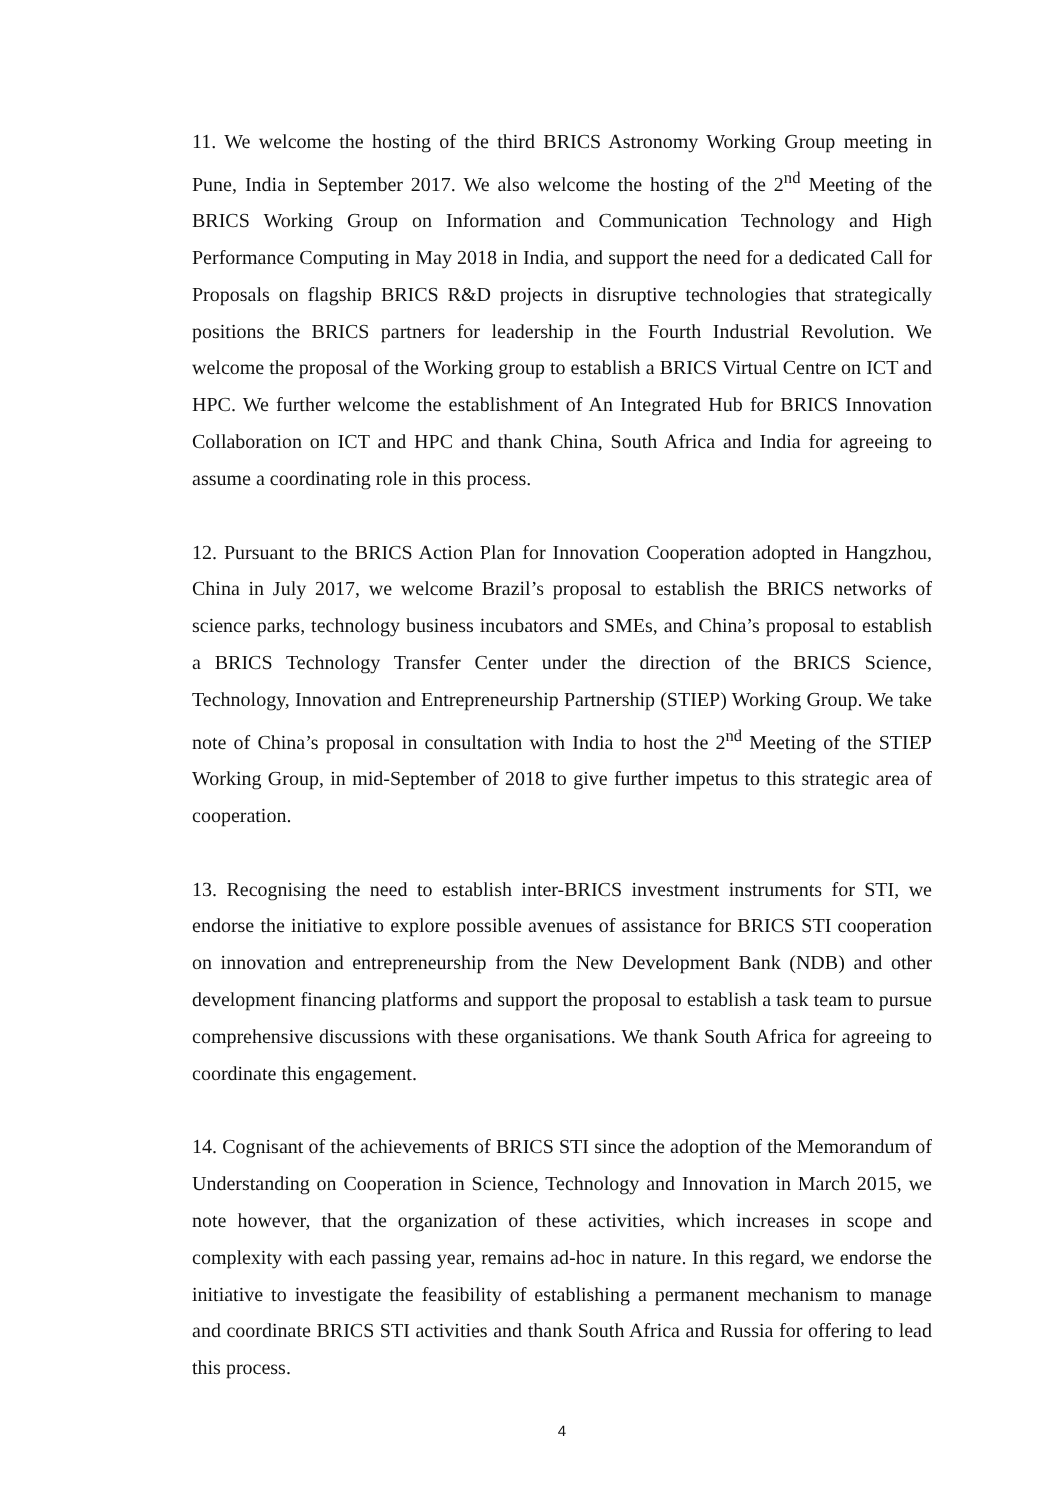11. We welcome the hosting of the third BRICS Astronomy Working Group meeting in Pune, India in September 2017. We also welcome the hosting of the 2<sup>nd</sup> Meeting of the BRICS Working Group on Information and Communication Technology and High Performance Computing in May 2018 in India, and support the need for a dedicated Call for Proposals on flagship BRICS R&D projects in disruptive technologies that strategically positions the BRICS partners for leadership in the Fourth Industrial Revolution. We welcome the proposal of the Working group to establish a BRICS Virtual Centre on ICT and HPC. We further welcome the establishment of An Integrated Hub for BRICS Innovation Collaboration on ICT and HPC and thank China, South Africa and India for agreeing to assume a coordinating role in this process.
12. Pursuant to the BRICS Action Plan for Innovation Cooperation adopted in Hangzhou, China in July 2017, we welcome Brazil’s proposal to establish the BRICS networks of science parks, technology business incubators and SMEs, and China’s proposal to establish a BRICS Technology Transfer Center under the direction of the BRICS Science, Technology, Innovation and Entrepreneurship Partnership (STIEP) Working Group. We take note of China’s proposal in consultation with India to host the 2<sup>nd</sup> Meeting of the STIEP Working Group, in mid-September of 2018 to give further impetus to this strategic area of cooperation.
13. Recognising the need to establish inter-BRICS investment instruments for STI, we endorse the initiative to explore possible avenues of assistance for BRICS STI cooperation on innovation and entrepreneurship from the New Development Bank (NDB) and other development financing platforms and support the proposal to establish a task team to pursue comprehensive discussions with these organisations. We thank South Africa for agreeing to coordinate this engagement.
14. Cognisant of the achievements of BRICS STI since the adoption of the Memorandum of Understanding on Cooperation in Science, Technology and Innovation in March 2015, we note however, that the organization of these activities, which increases in scope and complexity with each passing year, remains ad-hoc in nature. In this regard, we endorse the initiative to investigate the feasibility of establishing a permanent mechanism to manage and coordinate BRICS STI activities and thank South Africa and Russia for offering to lead this process.
4